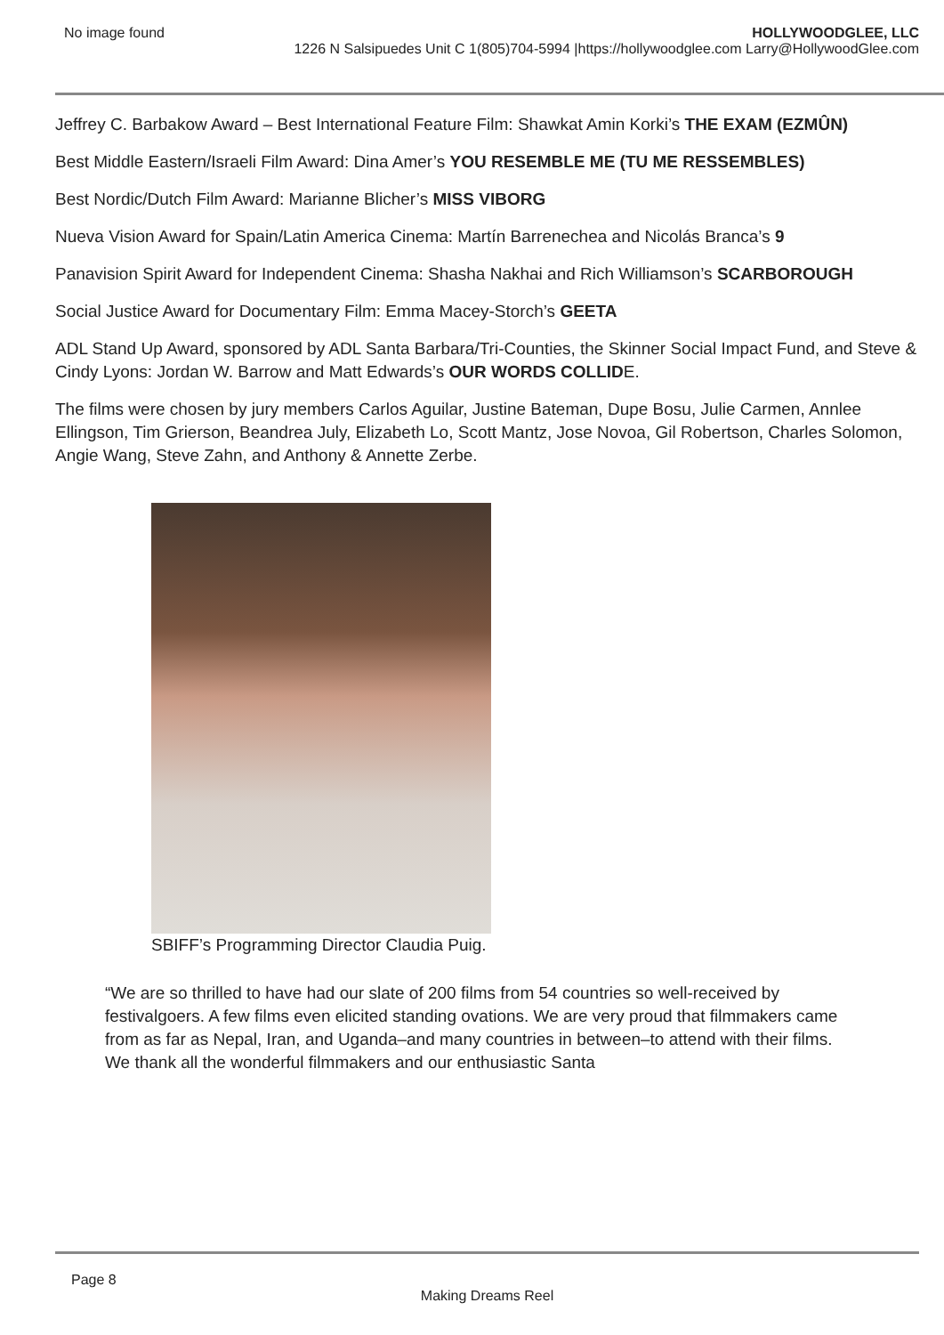No image found HOLLYWOODGLEE, LLC
1226 N Salsipuedes Unit C 1(805)704-5994 |https://hollywoodglee.com Larry@HollywoodGlee.com
Jeffrey C. Barbakow Award – Best International Feature Film: Shawkat Amin Korki’s THE EXAM (EZMÛN)
Best Middle Eastern/Israeli Film Award: Dina Amer’s YOU RESEMBLE ME (TU ME RESSEMBLES)
Best Nordic/Dutch Film Award: Marianne Blicher’s MISS VIBORG
Nueva Vision Award for Spain/Latin America Cinema: Martín Barrenechea and Nicolás Branca’s 9
Panavision Spirit Award for Independent Cinema: Shasha Nakhai and Rich Williamson’s SCARBOROUGH
Social Justice Award for Documentary Film: Emma Macey-Storch’s GEETA
ADL Stand Up Award, sponsored by ADL Santa Barbara/Tri-Counties, the Skinner Social Impact Fund, and Steve & Cindy Lyons: Jordan W. Barrow and Matt Edwards’s OUR WORDS COLLIDE.
The films were chosen by jury members Carlos Aguilar, Justine Bateman, Dupe Bosu, Julie Carmen, Annlee Ellingson, Tim Grierson, Beandrea July, Elizabeth Lo, Scott Mantz, Jose Novoa, Gil Robertson, Charles Solomon, Angie Wang, Steve Zahn, and Anthony & Annette Zerbe.
SBIFF’s Programming Director Claudia Puig.
“We are so thrilled to have had our slate of 200 films from 54 countries so well-received by festivalgoers. A few films even elicited standing ovations. We are very proud that filmmakers came from as far as Nepal, Iran, and Uganda–and many countries in between–to attend with their films. We thank all the wonderful filmmakers and our enthusiastic Santa
Page 8
Making Dreams Reel